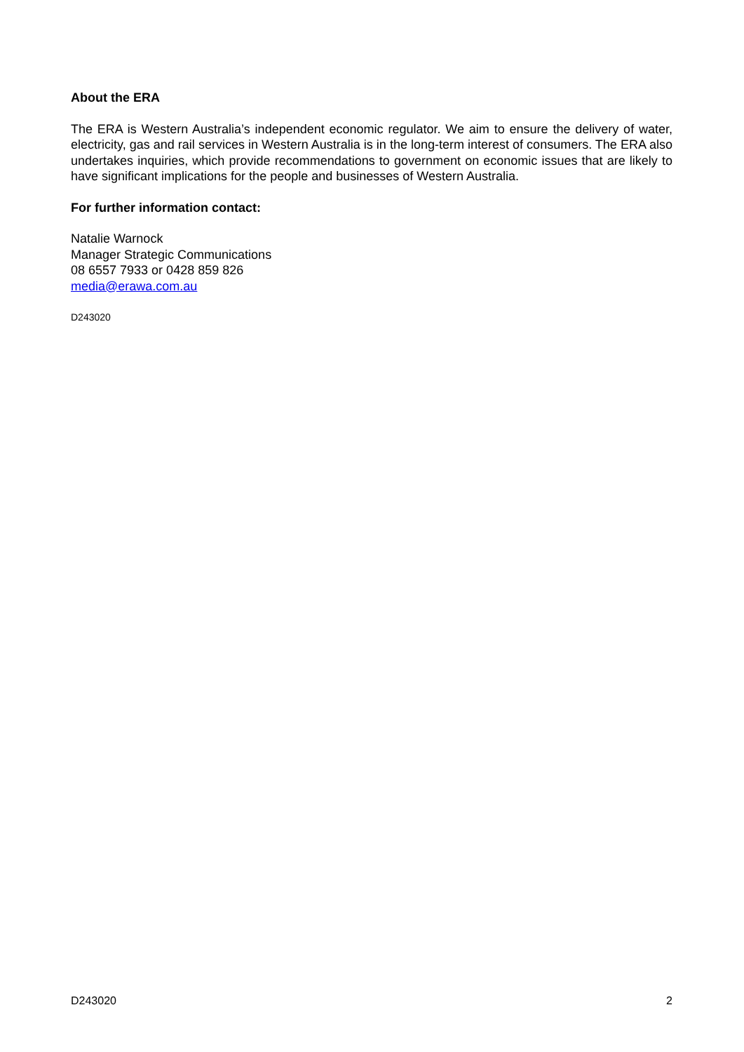About the ERA
The ERA is Western Australia’s independent economic regulator. We aim to ensure the delivery of water, electricity, gas and rail services in Western Australia is in the long-term interest of consumers. The ERA also undertakes inquiries, which provide recommendations to government on economic issues that are likely to have significant implications for the people and businesses of Western Australia.
For further information contact:
Natalie Warnock
Manager Strategic Communications
08 6557 7933 or 0428 859 826
media@erawa.com.au
D243020
D243020 2